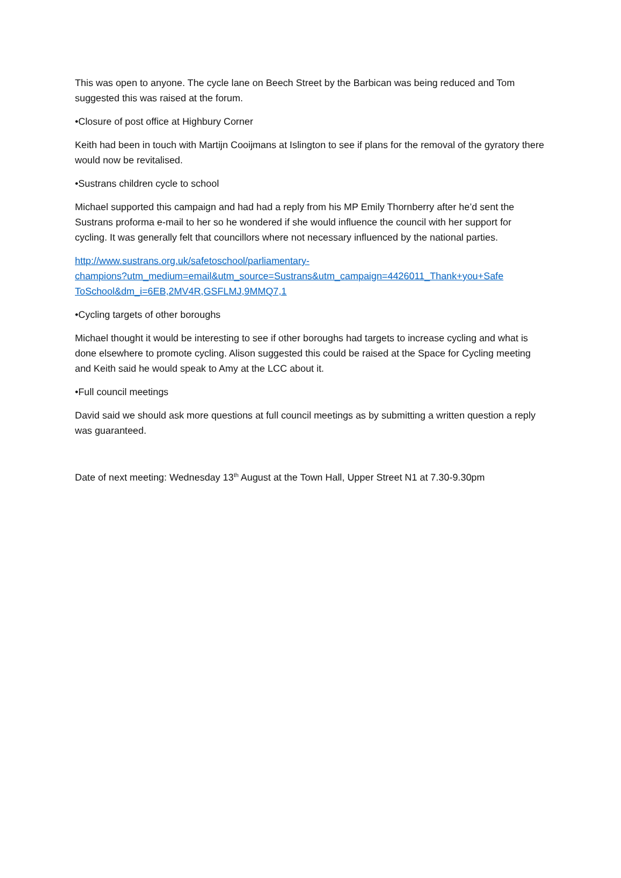This was open to anyone. The cycle lane on Beech Street by the Barbican was being reduced and Tom suggested this was raised at the forum.
•Closure of post office at Highbury Corner
Keith had been in touch with Martijn Cooijmans at Islington to see if plans for the removal of the gyratory there would now be revitalised.
•Sustrans children cycle to school
Michael supported this campaign and had had a reply from his MP Emily Thornberry after he’d sent the Sustrans proforma e-mail to her so he wondered if she would influence the council with her support for cycling. It was generally felt that councillors where not necessary influenced by the national parties.
http://www.sustrans.org.uk/safetoschool/parliamentary-
champions?utm_medium=email&utm_source=Sustrans&utm_campaign=4426011_Thank+you+Safe
ToSchool&dm_i=6EB,2MV4R,GSFLMJ,9MMQ7,1
•Cycling targets of other boroughs
Michael thought it would be interesting to see if other boroughs had targets to increase cycling and what is done elsewhere to promote cycling. Alison suggested this could be raised at the Space for Cycling meeting and Keith said he would speak to Amy at the LCC about it.
•Full council meetings
David said we should ask more questions at full council meetings as by submitting a written question a reply was guaranteed.
Date of next meeting: Wednesday 13<sup>th</sup> August at the Town Hall, Upper Street N1 at 7.30-9.30pm